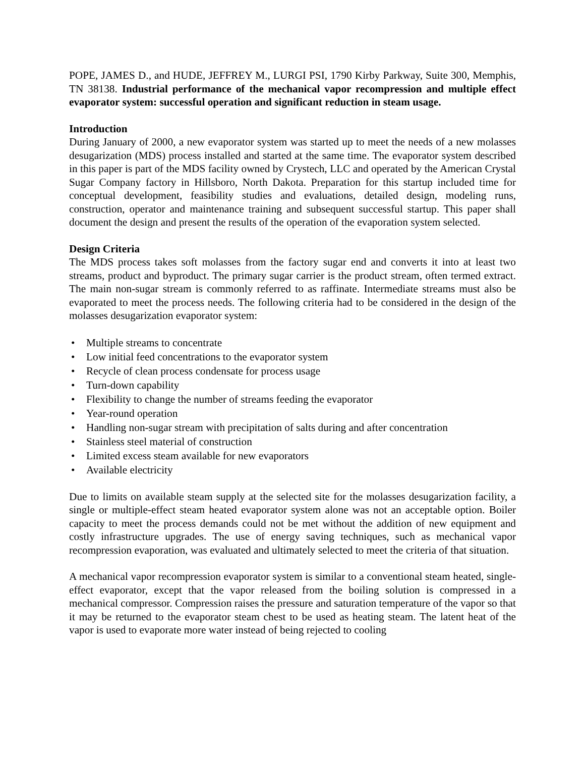POPE, JAMES D., and HUDE, JEFFREY M., LURGI PSI, 1790 Kirby Parkway, Suite 300, Memphis, TN 38138. Industrial performance of the mechanical vapor recompression and multiple effect evaporator system: successful operation and significant reduction in steam usage.
Introduction
During January of 2000, a new evaporator system was started up to meet the needs of a new molasses desugarization (MDS) process installed and started at the same time. The evaporator system described in this paper is part of the MDS facility owned by Crystech, LLC and operated by the American Crystal Sugar Company factory in Hillsboro, North Dakota. Preparation for this startup included time for conceptual development, feasibility studies and evaluations, detailed design, modeling runs, construction, operator and maintenance training and subsequent successful startup. This paper shall document the design and present the results of the operation of the evaporation system selected.
Design Criteria
The MDS process takes soft molasses from the factory sugar end and converts it into at least two streams, product and byproduct. The primary sugar carrier is the product stream, often termed extract. The main non-sugar stream is commonly referred to as raffinate. Intermediate streams must also be evaporated to meet the process needs. The following criteria had to be considered in the design of the molasses desugarization evaporator system:
• Multiple streams to concentrate
• Low initial feed concentrations to the evaporator system
• Recycle of clean process condensate for process usage
• Turn-down capability
• Flexibility to change the number of streams feeding the evaporator
• Year-round operation
• Handling non-sugar stream with precipitation of salts during and after concentration
• Stainless steel material of construction
• Limited excess steam available for new evaporators
• Available electricity
Due to limits on available steam supply at the selected site for the molasses desugarization facility, a single or multiple-effect steam heated evaporator system alone was not an acceptable option. Boiler capacity to meet the process demands could not be met without the addition of new equipment and costly infrastructure upgrades. The use of energy saving techniques, such as mechanical vapor recompression evaporation, was evaluated and ultimately selected to meet the criteria of that situation.
A mechanical vapor recompression evaporator system is similar to a conventional steam heated, single-effect evaporator, except that the vapor released from the boiling solution is compressed in a mechanical compressor. Compression raises the pressure and saturation temperature of the vapor so that it may be returned to the evaporator steam chest to be used as heating steam. The latent heat of the vapor is used to evaporate more water instead of being rejected to cooling